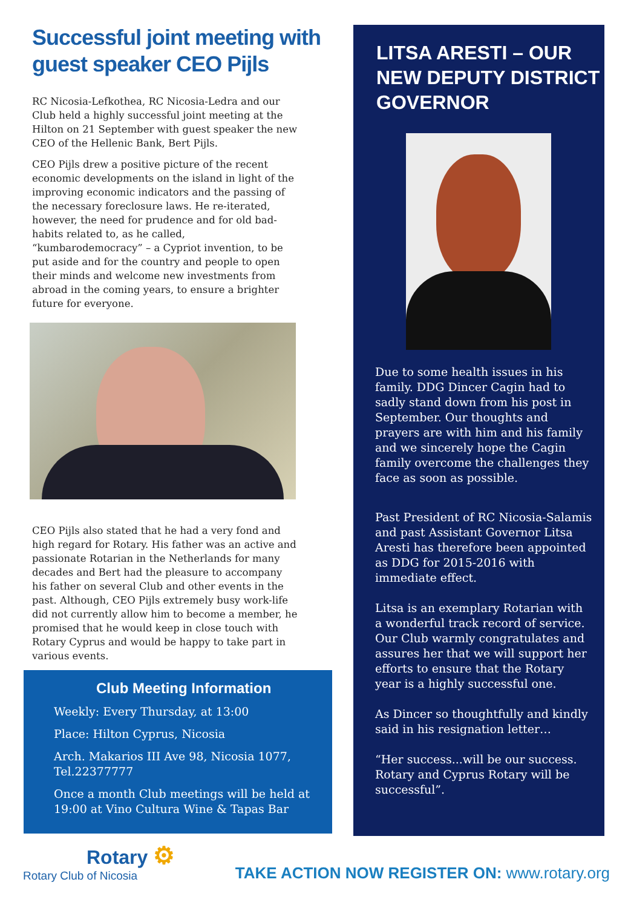Successful joint meeting with guest speaker CEO Pijls
RC Nicosia-Lefkothea, RC Nicosia-Ledra and our Club held a highly successful joint meeting at the Hilton on 21 September with guest speaker the new CEO of the Hellenic Bank, Bert Pijls.
CEO Pijls drew a positive picture of the recent economic developments on the island in light of the improving economic indicators and the passing of the necessary foreclosure laws. He re-iterated, however, the need for prudence and for old bad-habits related to, as he called, “kumbarodemocracy” – a Cypriot invention, to be put aside and for the country and people to open their minds and welcome new investments from abroad in the coming years, to ensure a brighter future for everyone.
CEO Pijls also stated that he had a very fond and high regard for Rotary. His father was an active and passionate Rotarian in the Netherlands for many decades and Bert had the pleasure to accompany his father on several Club and other events in the past. Although, CEO Pijls extremely busy work-life did not currently allow him to become a member, he promised that he would keep in close touch with Rotary Cyprus and would be happy to take part in various events.
Club Meeting Information
Weekly: Every Thursday, at 13:00
Place: Hilton Cyprus, Nicosia
Arch. Makarios III Ave 98, Nicosia 1077, Tel.22377777
Once a month Club meetings will be held at 19:00 at Vino Cultura Wine & Tapas Bar
LITSA ARESTI – OUR NEW DEPUTY DISTRICT GOVERNOR
Due to some health issues in his family. DDG Dincer Cagin had to sadly stand down from his post in September. Our thoughts and prayers are with him and his family and we sincerely hope the Cagin family overcome the challenges they face as soon as possible.
Past President of RC Nicosia-Salamis and past Assistant Governor Litsa Aresti has therefore been appointed as DDG for 2015-2016 with immediate effect.
Litsa is an exemplary Rotarian with a wonderful track record of service. Our Club warmly congratulates and assures her that we will support her efforts to ensure that the Rotary year is a highly successful one.
As Dincer so thoughtfully and kindly said in his resignation letter…
“Her success...will be our success. Rotary and Cyprus Rotary will be successful”.
Rotary ⚙
Rotary Club of Nicosia
TAKE ACTION NOW REGISTER ON: www.rotary.org